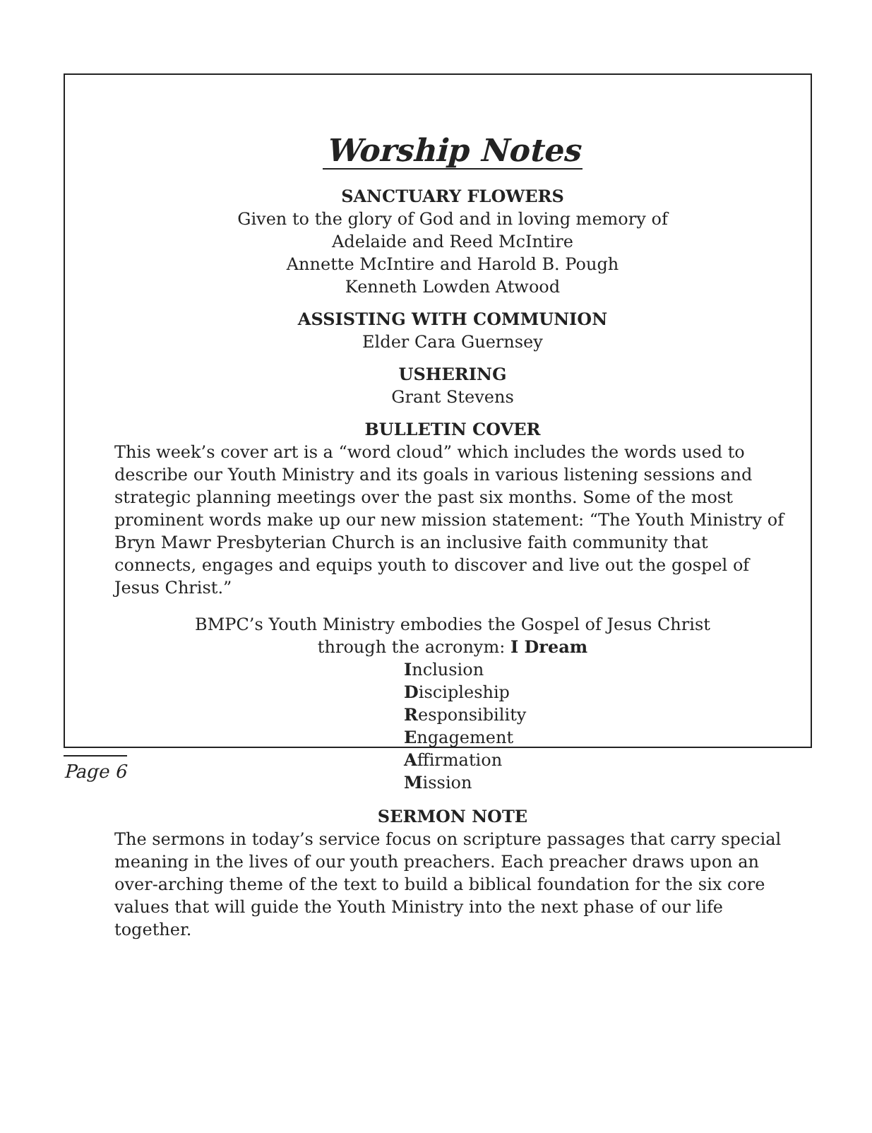Worship Notes
SANCTUARY FLOWERS
Given to the glory of God and in loving memory of
Adelaide and Reed McIntire
Annette McIntire and Harold B. Pough
Kenneth Lowden Atwood
ASSISTING WITH COMMUNION
Elder Cara Guernsey
USHERING
Grant Stevens
BULLETIN COVER
This week’s cover art is a “word cloud” which includes the words used to describe our Youth Ministry and its goals in various listening sessions and strategic planning meetings over the past six months. Some of the most prominent words make up our new mission statement: “The Youth Ministry of Bryn Mawr Presbyterian Church is an inclusive faith community that connects, engages and equips youth to discover and live out the gospel of Jesus Christ.”
BMPC’s Youth Ministry embodies the Gospel of Jesus Christ
through the acronym: I Dream
Inclusion
Discipleship
Responsibility
Engagement
Affirmation
Mission
SERMON NOTE
The sermons in today’s service focus on scripture passages that carry special meaning in the lives of our youth preachers. Each preacher draws upon an over-arching theme of the text to build a biblical foundation for the six core values that will guide the Youth Ministry into the next phase of our life together.
Page 6